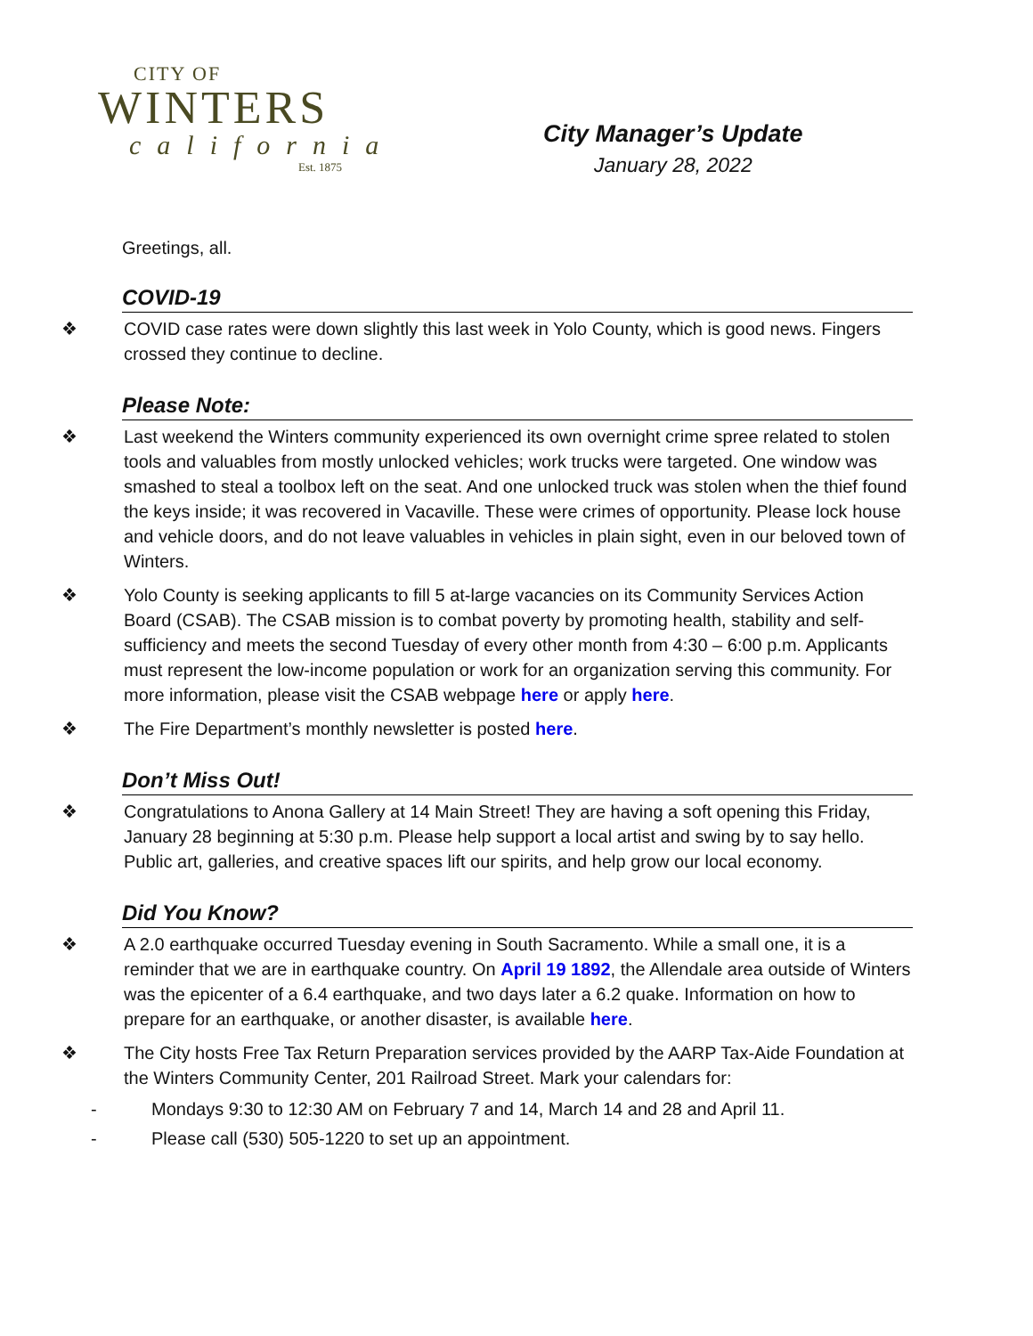CITY OF
WINTERS
california
Est. 1875
City Manager’s Update
January 28, 2022
Greetings, all.
COVID-19
❖ COVID case rates were down slightly this last week in Yolo County, which is good news. Fingers crossed they continue to decline.
Please Note:
❖ Last weekend the Winters community experienced its own overnight crime spree related to stolen tools and valuables from mostly unlocked vehicles; work trucks were targeted. One window was smashed to steal a toolbox left on the seat. And one unlocked truck was stolen when the thief found the keys inside; it was recovered in Vacaville. These were crimes of opportunity. Please lock house and vehicle doors, and do not leave valuables in vehicles in plain sight, even in our beloved town of Winters.
❖ Yolo County is seeking applicants to fill 5 at-large vacancies on its Community Services Action Board (CSAB). The CSAB mission is to combat poverty by promoting health, stability and self-sufficiency and meets the second Tuesday of every other month from 4:30 – 6:00 p.m. Applicants must represent the low-income population or work for an organization serving this community. For more information, please visit the CSAB webpage here or apply here.
❖ The Fire Department’s monthly newsletter is posted here.
Don’t Miss Out!
❖ Congratulations to Anona Gallery at 14 Main Street! They are having a soft opening this Friday, January 28 beginning at 5:30 p.m. Please help support a local artist and swing by to say hello. Public art, galleries, and creative spaces lift our spirits, and help grow our local economy.
Did You Know?
❖ A 2.0 earthquake occurred Tuesday evening in South Sacramento. While a small one, it is a reminder that we are in earthquake country. On April 19 1892, the Allendale area outside of Winters was the epicenter of a 6.4 earthquake, and two days later a 6.2 quake. Information on how to prepare for an earthquake, or another disaster, is available here.
❖ The City hosts Free Tax Return Preparation services provided by the AARP Tax-Aide Foundation at the Winters Community Center, 201 Railroad Street. Mark your calendars for:
- Mondays 9:30 to 12:30 AM on February 7 and 14, March 14 and 28 and April 11.
- Please call (530) 505-1220 to set up an appointment.